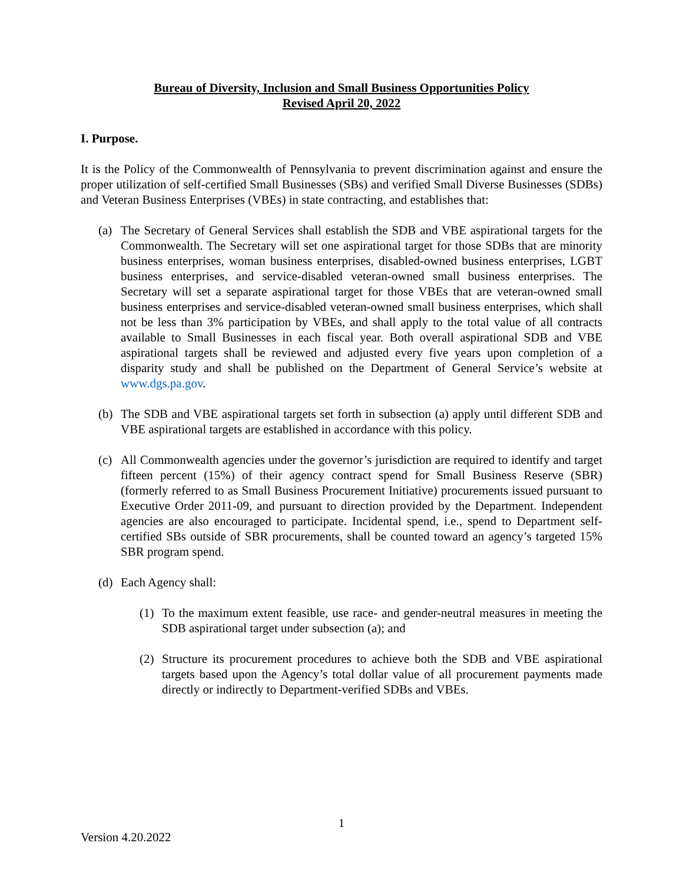Bureau of Diversity, Inclusion and Small Business Opportunities Policy
Revised April 20, 2022
I. Purpose.
It is the Policy of the Commonwealth of Pennsylvania to prevent discrimination against and ensure the proper utilization of self-certified Small Businesses (SBs) and verified Small Diverse Businesses (SDBs) and Veteran Business Enterprises (VBEs) in state contracting, and establishes that:
(a) The Secretary of General Services shall establish the SDB and VBE aspirational targets for the Commonwealth. The Secretary will set one aspirational target for those SDBs that are minority business enterprises, woman business enterprises, disabled-owned business enterprises, LGBT business enterprises, and service-disabled veteran-owned small business enterprises. The Secretary will set a separate aspirational target for those VBEs that are veteran-owned small business enterprises and service-disabled veteran-owned small business enterprises, which shall not be less than 3% participation by VBEs, and shall apply to the total value of all contracts available to Small Businesses in each fiscal year. Both overall aspirational SDB and VBE aspirational targets shall be reviewed and adjusted every five years upon completion of a disparity study and shall be published on the Department of General Service’s website at www.dgs.pa.gov.
(b) The SDB and VBE aspirational targets set forth in subsection (a) apply until different SDB and VBE aspirational targets are established in accordance with this policy.
(c) All Commonwealth agencies under the governor’s jurisdiction are required to identify and target fifteen percent (15%) of their agency contract spend for Small Business Reserve (SBR) (formerly referred to as Small Business Procurement Initiative) procurements issued pursuant to Executive Order 2011-09, and pursuant to direction provided by the Department. Independent agencies are also encouraged to participate. Incidental spend, i.e., spend to Department self-certified SBs outside of SBR procurements, shall be counted toward an agency’s targeted 15% SBR program spend.
(d) Each Agency shall:
(1) To the maximum extent feasible, use race- and gender-neutral measures in meeting the SDB aspirational target under subsection (a); and
(2) Structure its procurement procedures to achieve both the SDB and VBE aspirational targets based upon the Agency’s total dollar value of all procurement payments made directly or indirectly to Department-verified SDBs and VBEs.
1
Version 4.20.2022